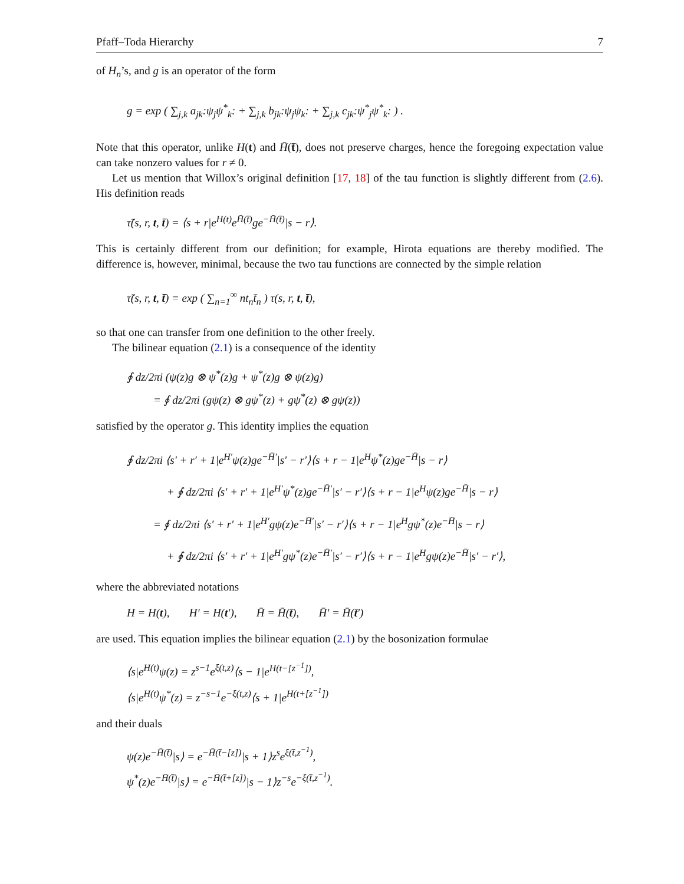Pfaff–Toda Hierarchy 7
of H<sub>n</sub>’s, and g is an operator of the form
g = exp ( ∑<sub>j,k</sub> a<sub>jk</sub>:ψ<sub>j</sub>ψ<sup>*</sup><sub>k</sub>: + ∑<sub>j,k</sub> b<sub>jk</sub>:ψ<sub>j</sub>ψ<sub>k</sub>: + ∑<sub>j,k</sub> c<sub>jk</sub>:ψ<sup>*</sup><sub>j</sub>ψ<sup>*</sup><sub>k</sub>: ) .
Note that this operator, unlike H(t) and H̄(t̄), does not preserve charges, hence the foregoing expectation value can take nonzero values for r ≠ 0.
Let us mention that Willox’s original definition [17, 18] of the tau function is slightly different from (2.6). His definition reads
τ̃(s, r, t, t̄) = ⟨s + r|e<sup>H(t)</sup>e<sup>H̄(t̄)</sup>ge<sup>−H̄(t̄)</sup>|s − r⟩.
This is certainly different from our definition; for example, Hirota equations are thereby modified. The difference is, however, minimal, because the two tau functions are connected by the simple relation
τ̃(s, r, t, t̄) = exp ( ∑<sub>n=1</sub><sup>∞</sup> nt<sub>n</sub>t̄<sub>n</sub> ) τ(s, r, t, t̄),
so that one can transfer from one definition to the other freely.
The bilinear equation (2.1) is a consequence of the identity
∮ dz/2πi (ψ(z)g ⊗ ψ<sup>*</sup>(z)g + ψ<sup>*</sup>(z)g ⊗ ψ(z)g)
= ∮ dz/2πi (gψ(z) ⊗ gψ<sup>*</sup>(z) + gψ<sup>*</sup>(z) ⊗ gψ(z))
satisfied by the operator g. This identity implies the equation
∮ dz/2πi ⟨s′ + r′ + 1|e<sup>H′</sup>ψ(z)ge<sup>−H̄′</sup>|s′ − r′⟩⟨s + r − 1|e<sup>H</sup>ψ<sup>*</sup>(z)ge<sup>−H̄</sup>|s − r⟩
+ ∮ dz/2πi ⟨s′ + r′ + 1|e<sup>H′</sup>ψ<sup>*</sup>(z)ge<sup>−H̄′</sup>|s′ − r′⟩⟨s + r − 1|e<sup>H</sup>ψ(z)ge<sup>−H̄</sup>|s − r⟩
= ∮ dz/2πi ⟨s′ + r′ + 1|e<sup>H′</sup>gψ(z)e<sup>−H̄′</sup>|s′ − r′⟩⟨s + r − 1|e<sup>H</sup>gψ<sup>*</sup>(z)e<sup>−H̄</sup>|s − r⟩
+ ∮ dz/2πi ⟨s′ + r′ + 1|e<sup>H′</sup>gψ<sup>*</sup>(z)e<sup>−H̄′</sup>|s′ − r′⟩⟨s + r − 1|e<sup>H</sup>gψ(z)e<sup>−H̄</sup>|s′ − r′⟩,
where the abbreviated notations
H = H(t), H′ = H(t′), H̄ = H̄(t̄), H̄′ = H̄(t̄′)
are used. This equation implies the bilinear equation (2.1) by the bosonization formulae
⟨s|e<sup>H(t)</sup>ψ(z) = z<sup>s−1</sup>e<sup>ξ(t,z)</sup>⟨s − 1|e<sup>H(t−[z<sup>−1</sup>])</sup>,
⟨s|e<sup>H(t)</sup>ψ<sup>*</sup>(z) = z<sup>−s−1</sup>e<sup>−ξ(t,z)</sup>⟨s + 1|e<sup>H(t+[z<sup>−1</sup>])</sup>
and their duals
ψ(z)e<sup>−H̄(t̄)</sup>|s⟩ = e<sup>−H̄(t̄−[z])</sup>|s + 1⟩z<sup>s</sup>e<sup>ξ(t̄,z<sup>−1</sup>)</sup>,
ψ<sup>*</sup>(z)e<sup>−H̄(t̄)</sup>|s⟩ = e<sup>−H̄(t̄+[z])</sup>|s − 1⟩z<sup>−s</sup>e<sup>−ξ(t̄,z<sup>−1</sup>)</sup>.